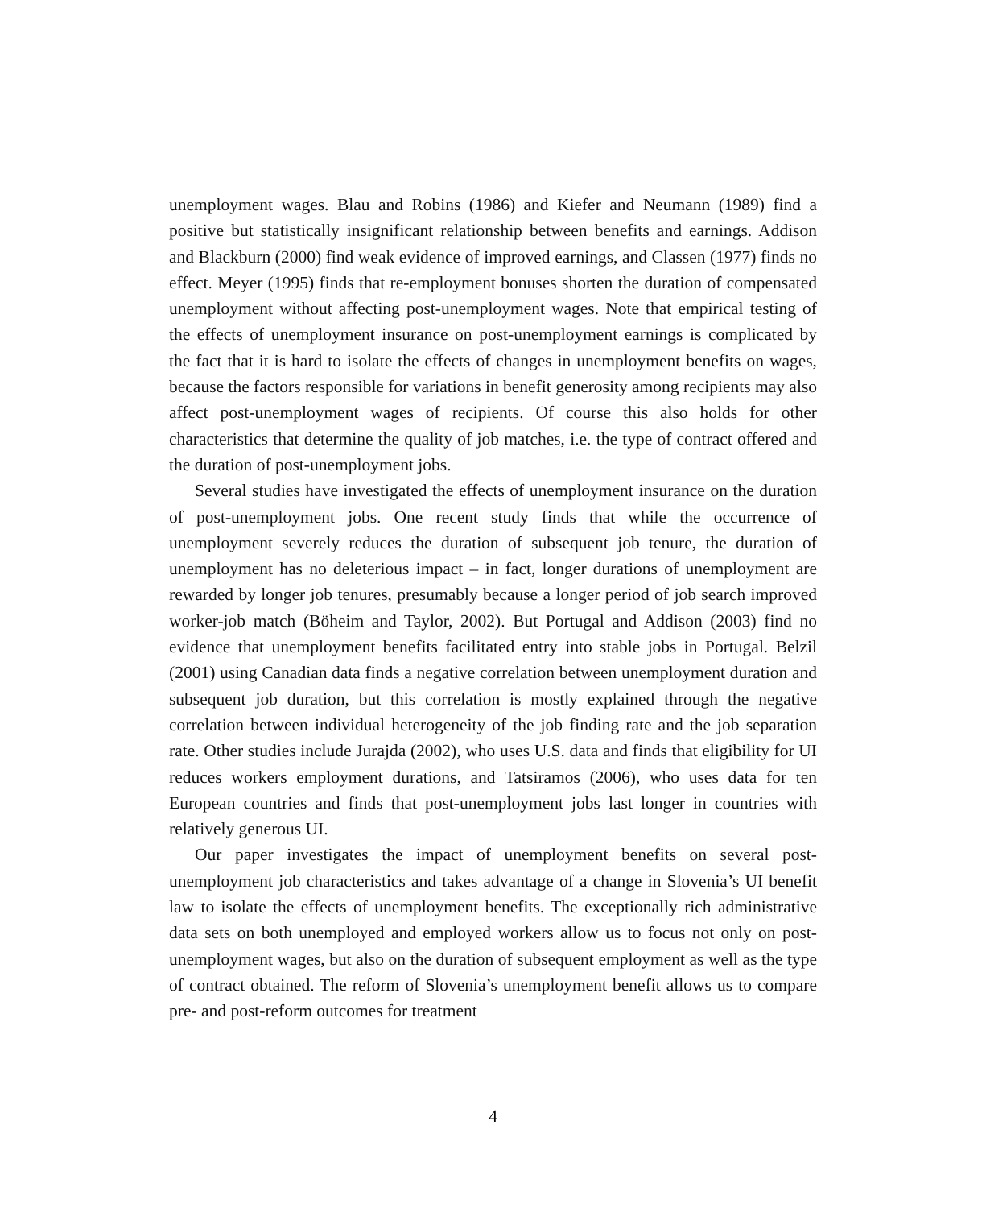unemployment wages. Blau and Robins (1986) and Kiefer and Neumann (1989) find a positive but statistically insignificant relationship between benefits and earnings. Addison and Blackburn (2000) find weak evidence of improved earnings, and Classen (1977) finds no effect. Meyer (1995) finds that re-employment bonuses shorten the duration of compensated unemployment without affecting post-unemployment wages. Note that empirical testing of the effects of unemployment insurance on post-unemployment earnings is complicated by the fact that it is hard to isolate the effects of changes in unemployment benefits on wages, because the factors responsible for variations in benefit generosity among recipients may also affect post-unemployment wages of recipients. Of course this also holds for other characteristics that determine the quality of job matches, i.e. the type of contract offered and the duration of post-unemployment jobs.
Several studies have investigated the effects of unemployment insurance on the duration of post-unemployment jobs. One recent study finds that while the occurrence of unemployment severely reduces the duration of subsequent job tenure, the duration of unemployment has no deleterious impact – in fact, longer durations of unemployment are rewarded by longer job tenures, presumably because a longer period of job search improved worker-job match (Böheim and Taylor, 2002). But Portugal and Addison (2003) find no evidence that unemployment benefits facilitated entry into stable jobs in Portugal. Belzil (2001) using Canadian data finds a negative correlation between unemployment duration and subsequent job duration, but this correlation is mostly explained through the negative correlation between individual heterogeneity of the job finding rate and the job separation rate. Other studies include Jurajda (2002), who uses U.S. data and finds that eligibility for UI reduces workers employment durations, and Tatsiramos (2006), who uses data for ten European countries and finds that post-unemployment jobs last longer in countries with relatively generous UI.
Our paper investigates the impact of unemployment benefits on several post-unemployment job characteristics and takes advantage of a change in Slovenia’s UI benefit law to isolate the effects of unemployment benefits. The exceptionally rich administrative data sets on both unemployed and employed workers allow us to focus not only on post-unemployment wages, but also on the duration of subsequent employment as well as the type of contract obtained. The reform of Slovenia’s unemployment benefit allows us to compare pre- and post-reform outcomes for treatment
4